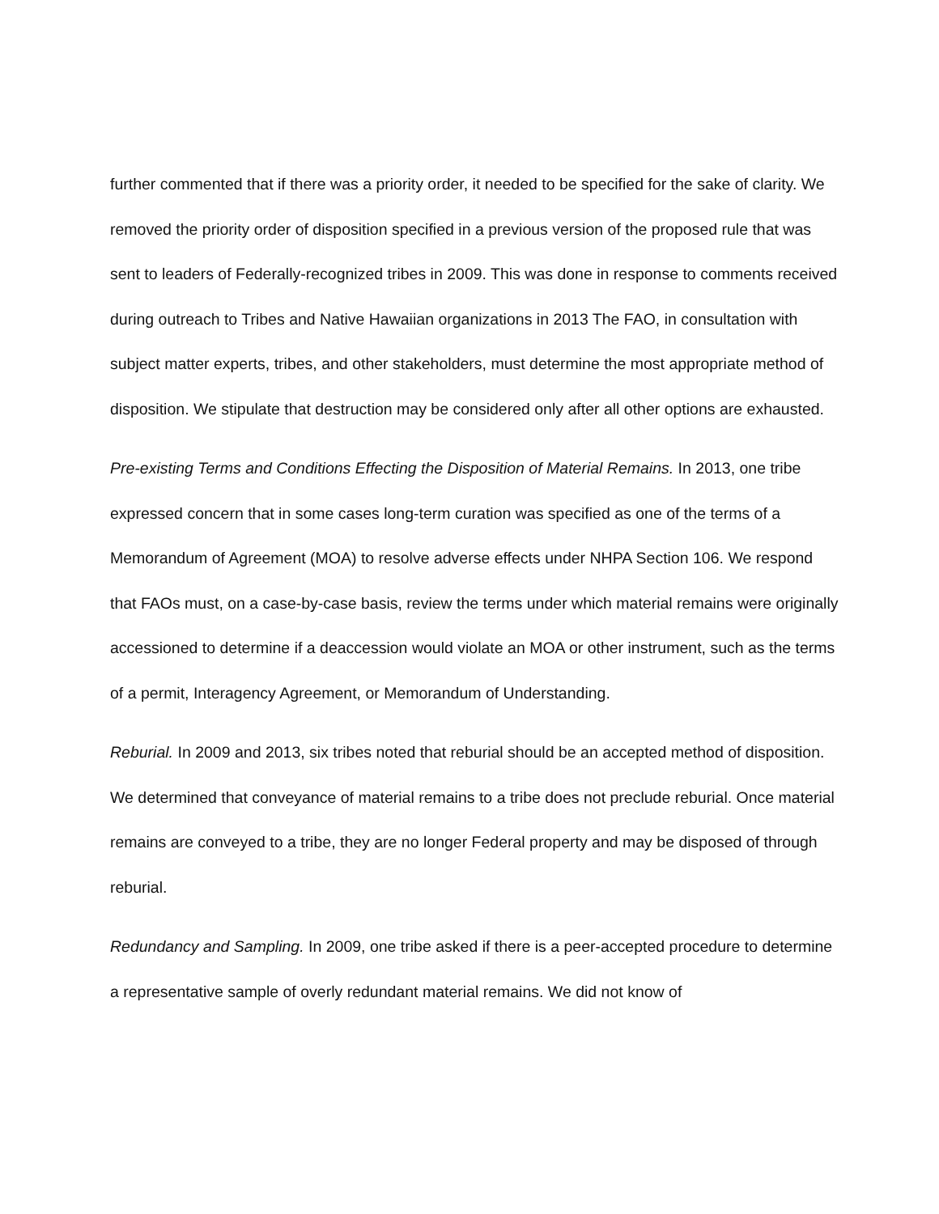further commented that if there was a priority order, it needed to be specified for the sake of clarity. We removed the priority order of disposition specified in a previous version of the proposed rule that was sent to leaders of Federally-recognized tribes in 2009. This was done in response to comments received during outreach to Tribes and Native Hawaiian organizations in 2013 The FAO, in consultation with subject matter experts, tribes, and other stakeholders, must determine the most appropriate method of disposition. We stipulate that destruction may be considered only after all other options are exhausted.
Pre-existing Terms and Conditions Effecting the Disposition of Material Remains. In 2013, one tribe expressed concern that in some cases long-term curation was specified as one of the terms of a Memorandum of Agreement (MOA) to resolve adverse effects under NHPA Section 106. We respond that FAOs must, on a case-by-case basis, review the terms under which material remains were originally accessioned to determine if a deaccession would violate an MOA or other instrument, such as the terms of a permit, Interagency Agreement, or Memorandum of Understanding.
Reburial. In 2009 and 2013, six tribes noted that reburial should be an accepted method of disposition. We determined that conveyance of material remains to a tribe does not preclude reburial. Once material remains are conveyed to a tribe, they are no longer Federal property and may be disposed of through reburial.
Redundancy and Sampling. In 2009, one tribe asked if there is a peer-accepted procedure to determine a representative sample of overly redundant material remains. We did not know of